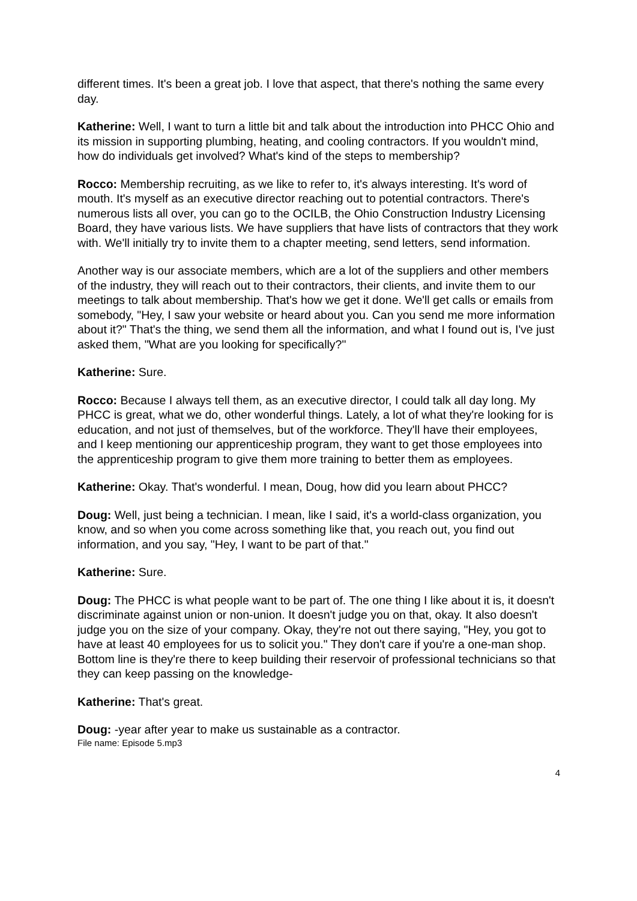different times. It's been a great job. I love that aspect, that there's nothing the same every day.
Katherine: Well, I want to turn a little bit and talk about the introduction into PHCC Ohio and its mission in supporting plumbing, heating, and cooling contractors. If you wouldn't mind, how do individuals get involved? What's kind of the steps to membership?
Rocco: Membership recruiting, as we like to refer to, it's always interesting. It's word of mouth. It's myself as an executive director reaching out to potential contractors. There's numerous lists all over, you can go to the OCILB, the Ohio Construction Industry Licensing Board, they have various lists. We have suppliers that have lists of contractors that they work with. We'll initially try to invite them to a chapter meeting, send letters, send information.
Another way is our associate members, which are a lot of the suppliers and other members of the industry, they will reach out to their contractors, their clients, and invite them to our meetings to talk about membership. That's how we get it done. We'll get calls or emails from somebody, "Hey, I saw your website or heard about you. Can you send me more information about it?" That's the thing, we send them all the information, and what I found out is, I've just asked them, "What are you looking for specifically?"
Katherine: Sure.
Rocco: Because I always tell them, as an executive director, I could talk all day long. My PHCC is great, what we do, other wonderful things. Lately, a lot of what they're looking for is education, and not just of themselves, but of the workforce. They'll have their employees, and I keep mentioning our apprenticeship program, they want to get those employees into the apprenticeship program to give them more training to better them as employees.
Katherine: Okay. That's wonderful. I mean, Doug, how did you learn about PHCC?
Doug: Well, just being a technician. I mean, like I said, it's a world-class organization, you know, and so when you come across something like that, you reach out, you find out information, and you say, "Hey, I want to be part of that."
Katherine: Sure.
Doug: The PHCC is what people want to be part of. The one thing I like about it is, it doesn't discriminate against union or non-union. It doesn't judge you on that, okay. It also doesn't judge you on the size of your company. Okay, they're not out there saying, "Hey, you got to have at least 40 employees for us to solicit you." They don't care if you're a one-man shop. Bottom line is they're there to keep building their reservoir of professional technicians so that they can keep passing on the knowledge-
Katherine: That's great.
Doug: -year after year to make us sustainable as a contractor.
File name: Episode 5.mp3
4